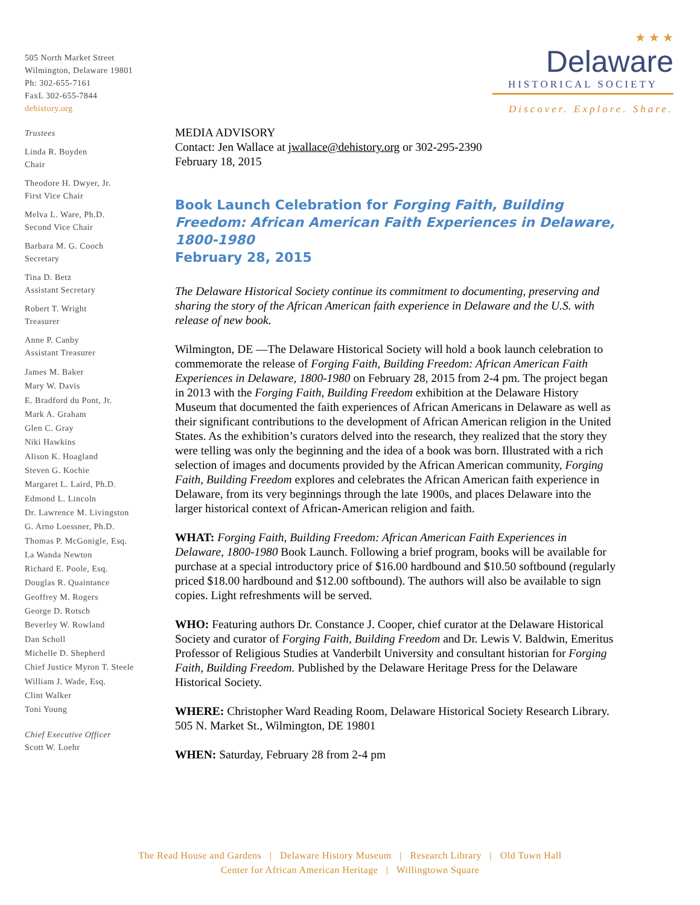505 North Market Street
Wilmington, Delaware 19801
Ph: 302-655-7161
FaxL 302-655-7844
dehistory.org
Trustees
Linda R. Boyden
Chair
Theodore H. Dwyer, Jr.
First Vice Chair
Melva L. Ware, Ph.D.
Second Vice Chair
Barbara M. G. Cooch
Secretary
Tina D. Betz
Assistant Secretary
Robert T. Wright
Treasurer
Anne P. Canby
Assistant Treasurer
James M. Baker
Mary W. Davis
E. Bradford du Pont, Jr.
Mark A. Graham
Glen C. Gray
Niki Hawkins
Alison K. Hoagland
Steven G. Kochie
Margaret L. Laird, Ph.D.
Edmond L. Lincoln
Dr. Lawrence M. Livingston
G. Arno Loessner, Ph.D.
Thomas P. McGonigle, Esq.
La Wanda Newton
Richard E. Poole, Esq.
Douglas R. Quaintance
Geoffrey M. Rogers
George D. Rotsch
Beverley W. Rowland
Dan Scholl
Michelle D. Shepherd
Chief Justice Myron T. Steele
William J. Wade, Esq.
Clint Walker
Toni Young
Chief Executive Officer
Scott W. Loehr
★ ★ ★
Delaware
HISTORICAL SOCIETY
Discover. Explore. Share.
MEDIA ADVISORY
Contact: Jen Wallace at jwallace@dehistory.org or 302-295-2390
February 18, 2015
Book Launch Celebration for Forging Faith, Building Freedom: African American Faith Experiences in Delaware, 1800-1980
February 28, 2015
The Delaware Historical Society continue its commitment to documenting, preserving and sharing the story of the African American faith experience in Delaware and the U.S. with release of new book.
Wilmington, DE —The Delaware Historical Society will hold a book launch celebration to commemorate the release of Forging Faith, Building Freedom: African American Faith Experiences in Delaware, 1800-1980 on February 28, 2015 from 2-4 pm. The project began in 2013 with the Forging Faith, Building Freedom exhibition at the Delaware History Museum that documented the faith experiences of African Americans in Delaware as well as their significant contributions to the development of African American religion in the United States. As the exhibition’s curators delved into the research, they realized that the story they were telling was only the beginning and the idea of a book was born. Illustrated with a rich selection of images and documents provided by the African American community, Forging Faith, Building Freedom explores and celebrates the African American faith experience in Delaware, from its very beginnings through the late 1900s, and places Delaware into the larger historical context of African-American religion and faith.
WHAT: Forging Faith, Building Freedom: African American Faith Experiences in Delaware, 1800-1980 Book Launch. Following a brief program, books will be available for purchase at a special introductory price of $16.00 hardbound and $10.50 softbound (regularly priced $18.00 hardbound and $12.00 softbound). The authors will also be available to sign copies. Light refreshments will be served.
WHO: Featuring authors Dr. Constance J. Cooper, chief curator at the Delaware Historical Society and curator of Forging Faith, Building Freedom and Dr. Lewis V. Baldwin, Emeritus Professor of Religious Studies at Vanderbilt University and consultant historian for Forging Faith, Building Freedom. Published by the Delaware Heritage Press for the Delaware Historical Society.
WHERE: Christopher Ward Reading Room, Delaware Historical Society Research Library. 505 N. Market St., Wilmington, DE 19801
WHEN: Saturday, February 28 from 2-4 pm
The Read House and Gardens | Delaware History Museum | Research Library | Old Town Hall
Center for African American Heritage | Willingtown Square